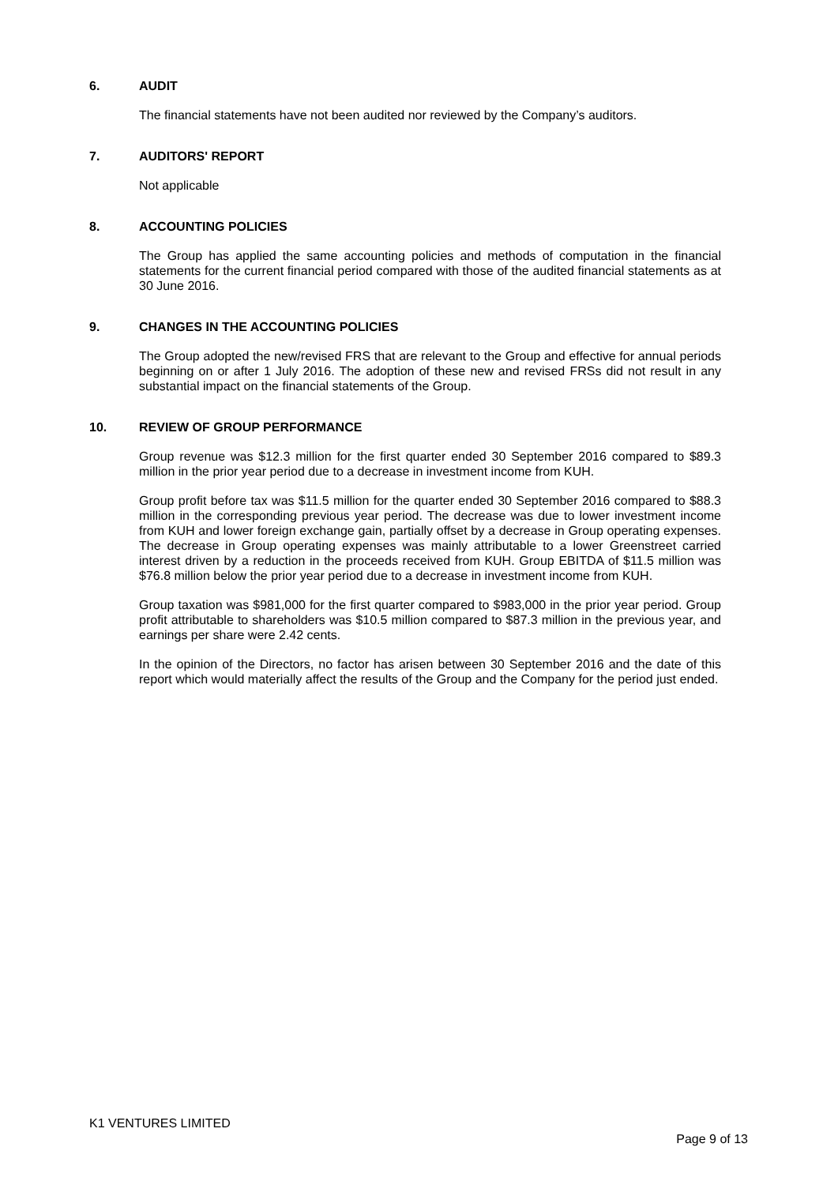6. AUDIT
The financial statements have not been audited nor reviewed by the Company’s auditors.
7. AUDITORS' REPORT
Not applicable
8. ACCOUNTING POLICIES
The Group has applied the same accounting policies and methods of computation in the financial statements for the current financial period compared with those of the audited financial statements as at 30 June 2016.
9. CHANGES IN THE ACCOUNTING POLICIES
The Group adopted the new/revised FRS that are relevant to the Group and effective for annual periods beginning on or after 1 July 2016. The adoption of these new and revised FRSs did not result in any substantial impact on the financial statements of the Group.
10. REVIEW OF GROUP PERFORMANCE
Group revenue was $12.3 million for the first quarter ended 30 September 2016 compared to $89.3 million in the prior year period due to a decrease in investment income from KUH.
Group profit before tax was $11.5 million for the quarter ended 30 September 2016 compared to $88.3 million in the corresponding previous year period. The decrease was due to lower investment income from KUH and lower foreign exchange gain, partially offset by a decrease in Group operating expenses. The decrease in Group operating expenses was mainly attributable to a lower Greenstreet carried interest driven by a reduction in the proceeds received from KUH. Group EBITDA of $11.5 million was $76.8 million below the prior year period due to a decrease in investment income from KUH.
Group taxation was $981,000 for the first quarter compared to $983,000 in the prior year period. Group profit attributable to shareholders was $10.5 million compared to $87.3 million in the previous year, and earnings per share were 2.42 cents.
In the opinion of the Directors, no factor has arisen between 30 September 2016 and the date of this report which would materially affect the results of the Group and the Company for the period just ended.
K1 VENTURES LIMITED
Page 9 of 13